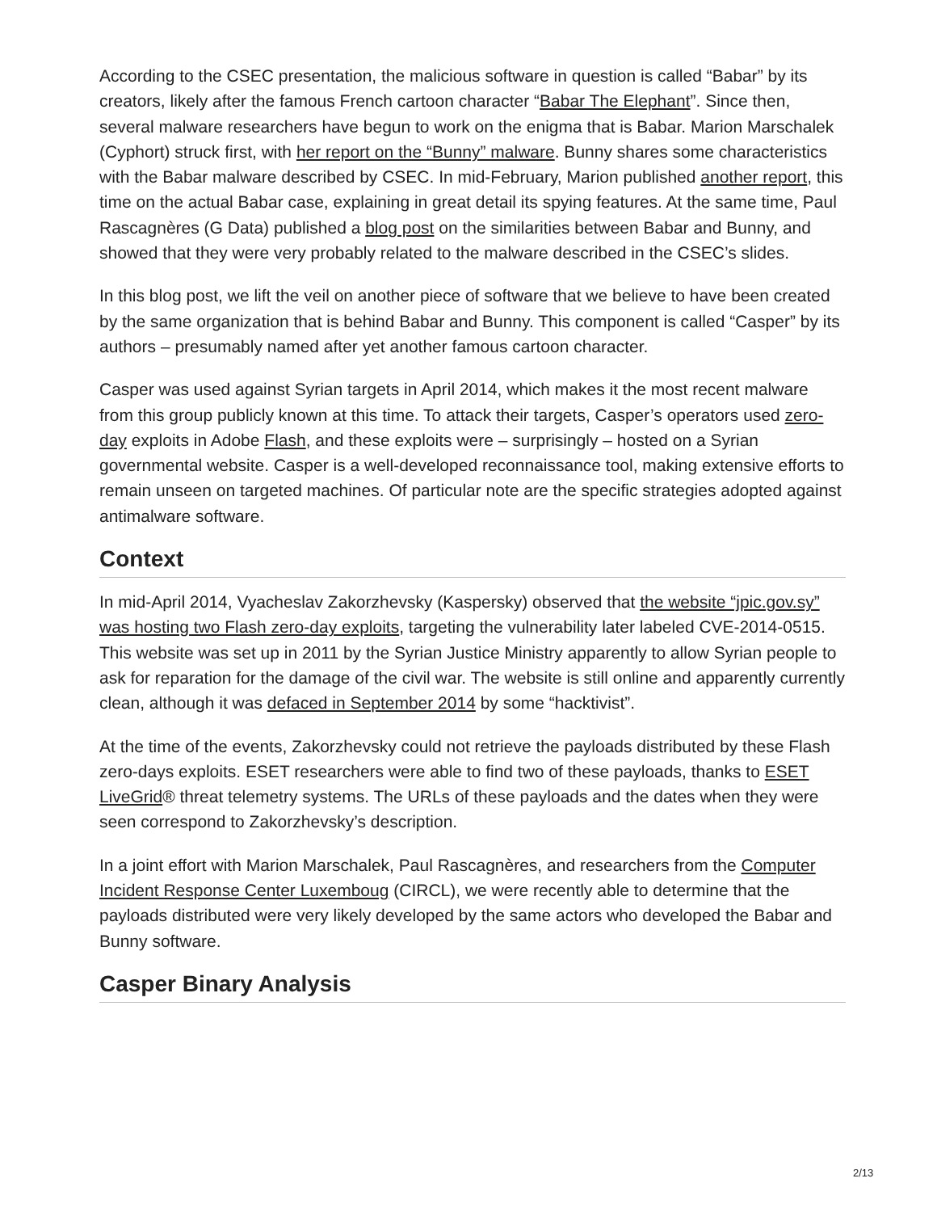According to the CSEC presentation, the malicious software in question is called “Babar” by its creators, likely after the famous French cartoon character “Babar The Elephant”. Since then, several malware researchers have begun to work on the enigma that is Babar. Marion Marschalek (Cyphort) struck first, with her report on the “Bunny” malware. Bunny shares some characteristics with the Babar malware described by CSEC. In mid-February, Marion published another report, this time on the actual Babar case, explaining in great detail its spying features. At the same time, Paul Rascagnères (G Data) published a blog post on the similarities between Babar and Bunny, and showed that they were very probably related to the malware described in the CSEC’s slides.
In this blog post, we lift the veil on another piece of software that we believe to have been created by the same organization that is behind Babar and Bunny. This component is called “Casper” by its authors – presumably named after yet another famous cartoon character.
Casper was used against Syrian targets in April 2014, which makes it the most recent malware from this group publicly known at this time. To attack their targets, Casper’s operators used zero-day exploits in Adobe Flash, and these exploits were – surprisingly – hosted on a Syrian governmental website. Casper is a well-developed reconnaissance tool, making extensive efforts to remain unseen on targeted machines. Of particular note are the specific strategies adopted against antimalware software.
Context
In mid-April 2014, Vyacheslav Zakorzhevsky (Kaspersky) observed that the website “jpic.gov.sy” was hosting two Flash zero-day exploits, targeting the vulnerability later labeled CVE-2014-0515. This website was set up in 2011 by the Syrian Justice Ministry apparently to allow Syrian people to ask for reparation for the damage of the civil war. The website is still online and apparently currently clean, although it was defaced in September 2014 by some “hacktivist”.
At the time of the events, Zakorzhevsky could not retrieve the payloads distributed by these Flash zero-days exploits. ESET researchers were able to find two of these payloads, thanks to ESET LiveGrid® threat telemetry systems. The URLs of these payloads and the dates when they were seen correspond to Zakorzhevsky’s description.
In a joint effort with Marion Marschalek, Paul Rascagnères, and researchers from the Computer Incident Response Center Luxemboug (CIRCL), we were recently able to determine that the payloads distributed were very likely developed by the same actors who developed the Babar and Bunny software.
Casper Binary Analysis
2/13